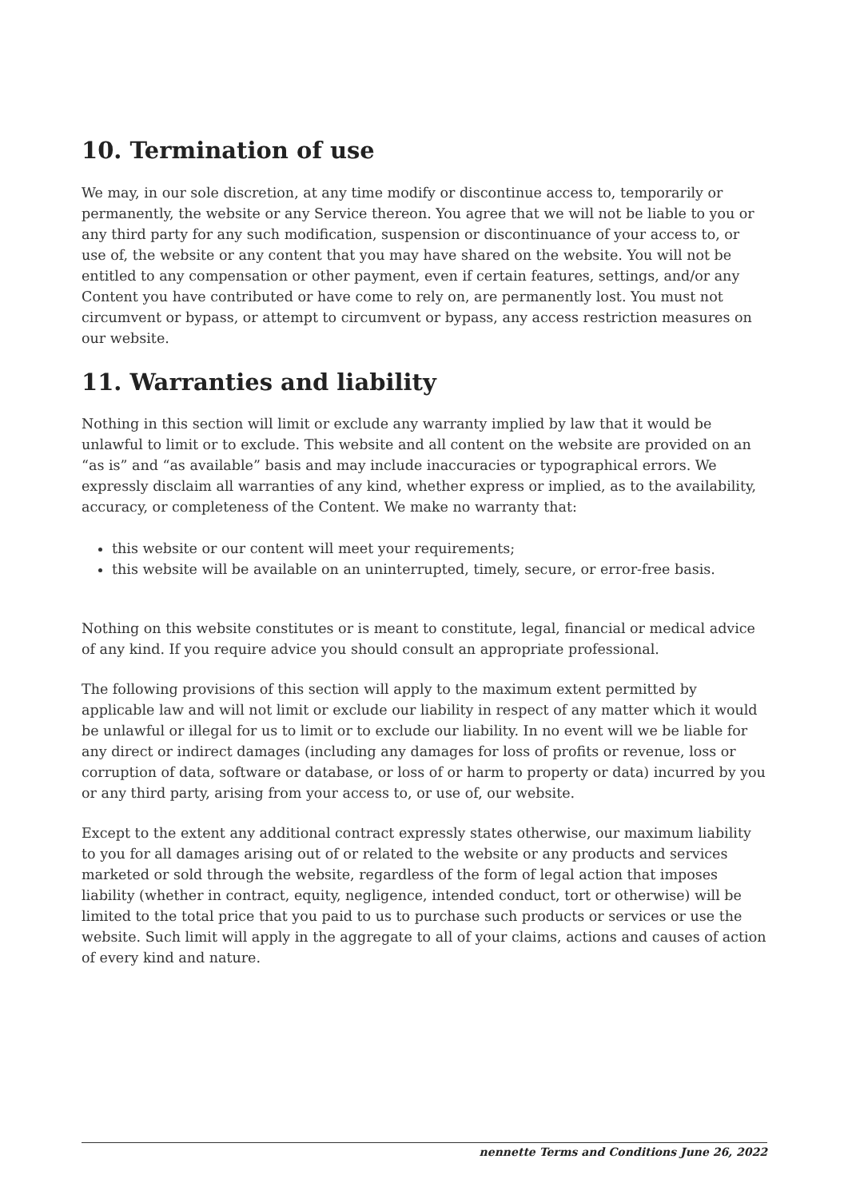10. Termination of use
We may, in our sole discretion, at any time modify or discontinue access to, temporarily or permanently, the website or any Service thereon. You agree that we will not be liable to you or any third party for any such modification, suspension or discontinuance of your access to, or use of, the website or any content that you may have shared on the website. You will not be entitled to any compensation or other payment, even if certain features, settings, and/or any Content you have contributed or have come to rely on, are permanently lost. You must not circumvent or bypass, or attempt to circumvent or bypass, any access restriction measures on our website.
11. Warranties and liability
Nothing in this section will limit or exclude any warranty implied by law that it would be unlawful to limit or to exclude. This website and all content on the website are provided on an “as is” and “as available” basis and may include inaccuracies or typographical errors. We expressly disclaim all warranties of any kind, whether express or implied, as to the availability, accuracy, or completeness of the Content. We make no warranty that:
this website or our content will meet your requirements;
this website will be available on an uninterrupted, timely, secure, or error-free basis.
Nothing on this website constitutes or is meant to constitute, legal, financial or medical advice of any kind. If you require advice you should consult an appropriate professional.
The following provisions of this section will apply to the maximum extent permitted by applicable law and will not limit or exclude our liability in respect of any matter which it would be unlawful or illegal for us to limit or to exclude our liability. In no event will we be liable for any direct or indirect damages (including any damages for loss of profits or revenue, loss or corruption of data, software or database, or loss of or harm to property or data) incurred by you or any third party, arising from your access to, or use of, our website.
Except to the extent any additional contract expressly states otherwise, our maximum liability to you for all damages arising out of or related to the website or any products and services marketed or sold through the website, regardless of the form of legal action that imposes liability (whether in contract, equity, negligence, intended conduct, tort or otherwise) will be limited to the total price that you paid to us to purchase such products or services or use the website. Such limit will apply in the aggregate to all of your claims, actions and causes of action of every kind and nature.
nennette Terms and Conditions June 26, 2022